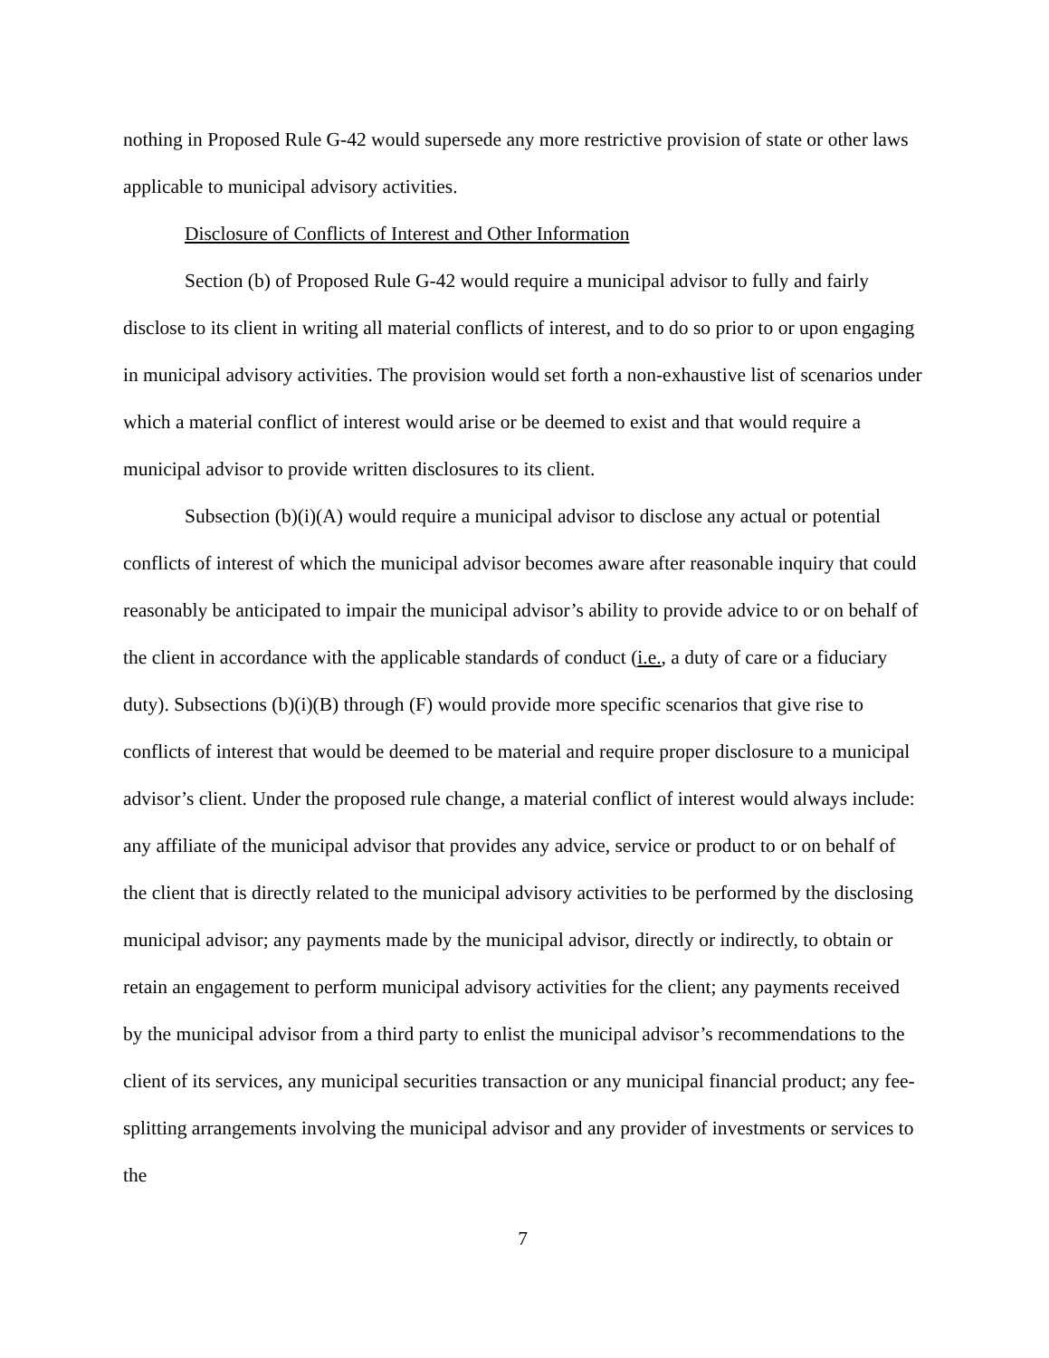nothing in Proposed Rule G-42 would supersede any more restrictive provision of state or other laws applicable to municipal advisory activities.
Disclosure of Conflicts of Interest and Other Information
Section (b) of Proposed Rule G-42 would require a municipal advisor to fully and fairly disclose to its client in writing all material conflicts of interest, and to do so prior to or upon engaging in municipal advisory activities. The provision would set forth a non-exhaustive list of scenarios under which a material conflict of interest would arise or be deemed to exist and that would require a municipal advisor to provide written disclosures to its client.
Subsection (b)(i)(A) would require a municipal advisor to disclose any actual or potential conflicts of interest of which the municipal advisor becomes aware after reasonable inquiry that could reasonably be anticipated to impair the municipal advisor’s ability to provide advice to or on behalf of the client in accordance with the applicable standards of conduct (i.e., a duty of care or a fiduciary duty). Subsections (b)(i)(B) through (F) would provide more specific scenarios that give rise to conflicts of interest that would be deemed to be material and require proper disclosure to a municipal advisor’s client. Under the proposed rule change, a material conflict of interest would always include: any affiliate of the municipal advisor that provides any advice, service or product to or on behalf of the client that is directly related to the municipal advisory activities to be performed by the disclosing municipal advisor; any payments made by the municipal advisor, directly or indirectly, to obtain or retain an engagement to perform municipal advisory activities for the client; any payments received by the municipal advisor from a third party to enlist the municipal advisor’s recommendations to the client of its services, any municipal securities transaction or any municipal financial product; any fee-splitting arrangements involving the municipal advisor and any provider of investments or services to the
7